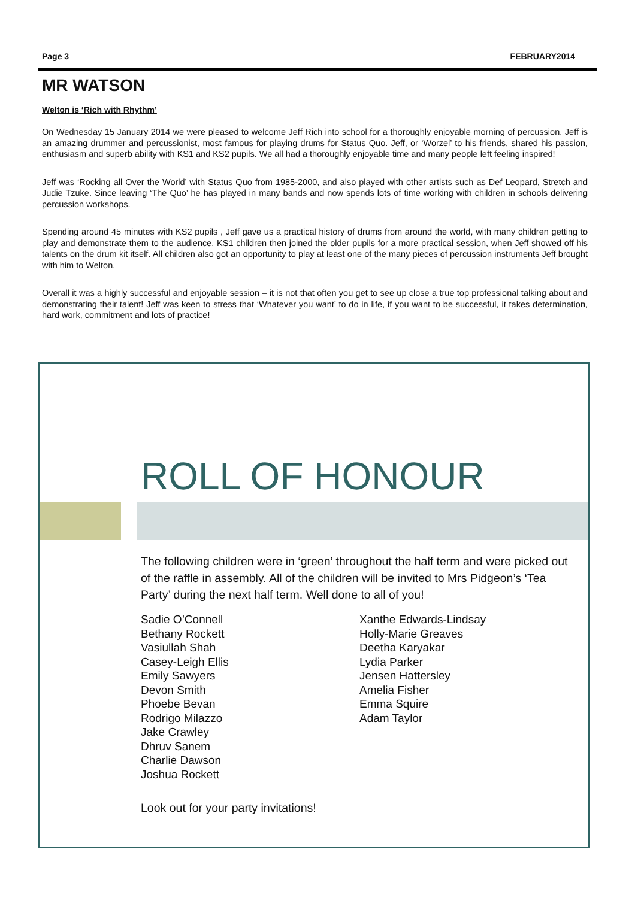Page 3 FEBRUARY2014
MR WATSON
Welton is ‘Rich with Rhythm’
On Wednesday 15 January 2014 we were pleased to welcome Jeff Rich into school for a thoroughly enjoyable morning of percussion. Jeff is an amazing drummer and percussionist, most famous for playing drums for Status Quo. Jeff, or ‘Worzel’ to his friends, shared his passion, enthusiasm and superb ability with KS1 and KS2 pupils. We all had a thoroughly enjoyable time and many people left feeling inspired!
Jeff was ‘Rocking all Over the World’ with Status Quo from 1985-2000, and also played with other artists such as Def Leopard, Stretch and Judie Tzuke. Since leaving ‘The Quo’ he has played in many bands and now spends lots of time working with children in schools delivering percussion workshops.
Spending around 45 minutes with KS2 pupils , Jeff gave us a practical history of drums from around the world, with many children getting to play and demonstrate them to the audience. KS1 children then joined the older pupils for a more practical session, when Jeff showed off his talents on the drum kit itself. All children also got an opportunity to play at least one of the many pieces of percussion instruments Jeff brought with him to Welton.
Overall it was a highly successful and enjoyable session – it is not that often you get to see up close a true top professional talking about and demonstrating their talent! Jeff was keen to stress that ‘Whatever you want’ to do in life, if you want to be successful, it takes determination, hard work, commitment and lots of practice!
ROLL OF HONOUR
The following children were in ‘green’ throughout the half term and were picked out of the raffle in assembly. All of the children will be invited to Mrs Pidgeon’s ‘Tea Party’ during the next half term. Well done to all of you!
Sadie O’Connell
Bethany Rockett
Vasiullah Shah
Casey-Leigh Ellis
Emily Sawyers
Devon Smith
Phoebe Bevan
Rodrigo Milazzo
Jake Crawley
Dhruv Sanem
Charlie Dawson
Joshua Rockett
Xanthe Edwards-Lindsay
Holly-Marie Greaves
Deetha Karyakar
Lydia Parker
Jensen Hattersley
Amelia Fisher
Emma Squire
Adam Taylor
Look out for your party invitations!